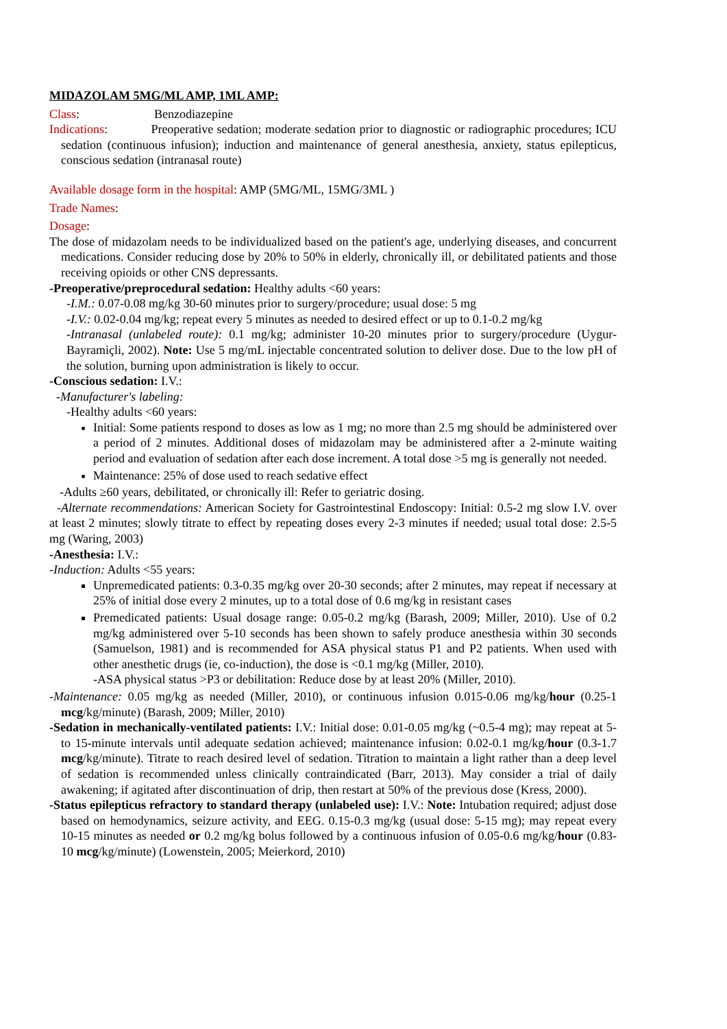MIDAZOLAM 5MG/ML AMP, 1ML AMP:
Class: Benzodiazepine
Indications: Preoperative sedation; moderate sedation prior to diagnostic or radiographic procedures; ICU sedation (continuous infusion); induction and maintenance of general anesthesia, anxiety, status epilepticus, conscious sedation (intranasal route)
Available dosage form in the hospital: AMP (5MG/ML, 15MG/3ML )
Trade Names:
Dosage:
The dose of midazolam needs to be individualized based on the patient's age, underlying diseases, and concurrent medications. Consider reducing dose by 20% to 50% in elderly, chronically ill, or debilitated patients and those receiving opioids or other CNS depressants.
-Preoperative/preprocedural sedation: Healthy adults <60 years:
-I.M.: 0.07-0.08 mg/kg 30-60 minutes prior to surgery/procedure; usual dose: 5 mg
-I.V.: 0.02-0.04 mg/kg; repeat every 5 minutes as needed to desired effect or up to 0.1-0.2 mg/kg
-Intranasal (unlabeled route): 0.1 mg/kg; administer 10-20 minutes prior to surgery/procedure (Uygur-Bayramiçli, 2002). Note: Use 5 mg/mL injectable concentrated solution to deliver dose. Due to the low pH of the solution, burning upon administration is likely to occur.
-Conscious sedation: I.V.:
-Manufacturer's labeling:
-Healthy adults <60 years:
Initial: Some patients respond to doses as low as 1 mg; no more than 2.5 mg should be administered over a period of 2 minutes. Additional doses of midazolam may be administered after a 2-minute waiting period and evaluation of sedation after each dose increment. A total dose >5 mg is generally not needed.
Maintenance: 25% of dose used to reach sedative effect
-Adults ≥60 years, debilitated, or chronically ill: Refer to geriatric dosing.
-Alternate recommendations: American Society for Gastrointestinal Endoscopy: Initial: 0.5-2 mg slow I.V. over at least 2 minutes; slowly titrate to effect by repeating doses every 2-3 minutes if needed; usual total dose: 2.5-5 mg (Waring, 2003)
-Anesthesia: I.V.:
-Induction: Adults <55 years:
Unpremedicated patients: 0.3-0.35 mg/kg over 20-30 seconds; after 2 minutes, may repeat if necessary at 25% of initial dose every 2 minutes, up to a total dose of 0.6 mg/kg in resistant cases
Premedicated patients: Usual dosage range: 0.05-0.2 mg/kg (Barash, 2009; Miller, 2010). Use of 0.2 mg/kg administered over 5-10 seconds has been shown to safely produce anesthesia within 30 seconds (Samuelson, 1981) and is recommended for ASA physical status P1 and P2 patients. When used with other anesthetic drugs (ie, co-induction), the dose is <0.1 mg/kg (Miller, 2010).
-ASA physical status >P3 or debilitation: Reduce dose by at least 20% (Miller, 2010).
-Maintenance: 0.05 mg/kg as needed (Miller, 2010), or continuous infusion 0.015-0.06 mg/kg/hour (0.25-1 mcg/kg/minute) (Barash, 2009; Miller, 2010)
-Sedation in mechanically-ventilated patients: I.V.: Initial dose: 0.01-0.05 mg/kg (~0.5-4 mg); may repeat at 5- to 15-minute intervals until adequate sedation achieved; maintenance infusion: 0.02-0.1 mg/kg/hour (0.3-1.7 mcg/kg/minute). Titrate to reach desired level of sedation. Titration to maintain a light rather than a deep level of sedation is recommended unless clinically contraindicated (Barr, 2013). May consider a trial of daily awakening; if agitated after discontinuation of drip, then restart at 50% of the previous dose (Kress, 2000).
-Status epilepticus refractory to standard therapy (unlabeled use): I.V.: Note: Intubation required; adjust dose based on hemodynamics, seizure activity, and EEG. 0.15-0.3 mg/kg (usual dose: 5-15 mg); may repeat every 10-15 minutes as needed or 0.2 mg/kg bolus followed by a continuous infusion of 0.05-0.6 mg/kg/hour (0.83-10 mcg/kg/minute) (Lowenstein, 2005; Meierkord, 2010)